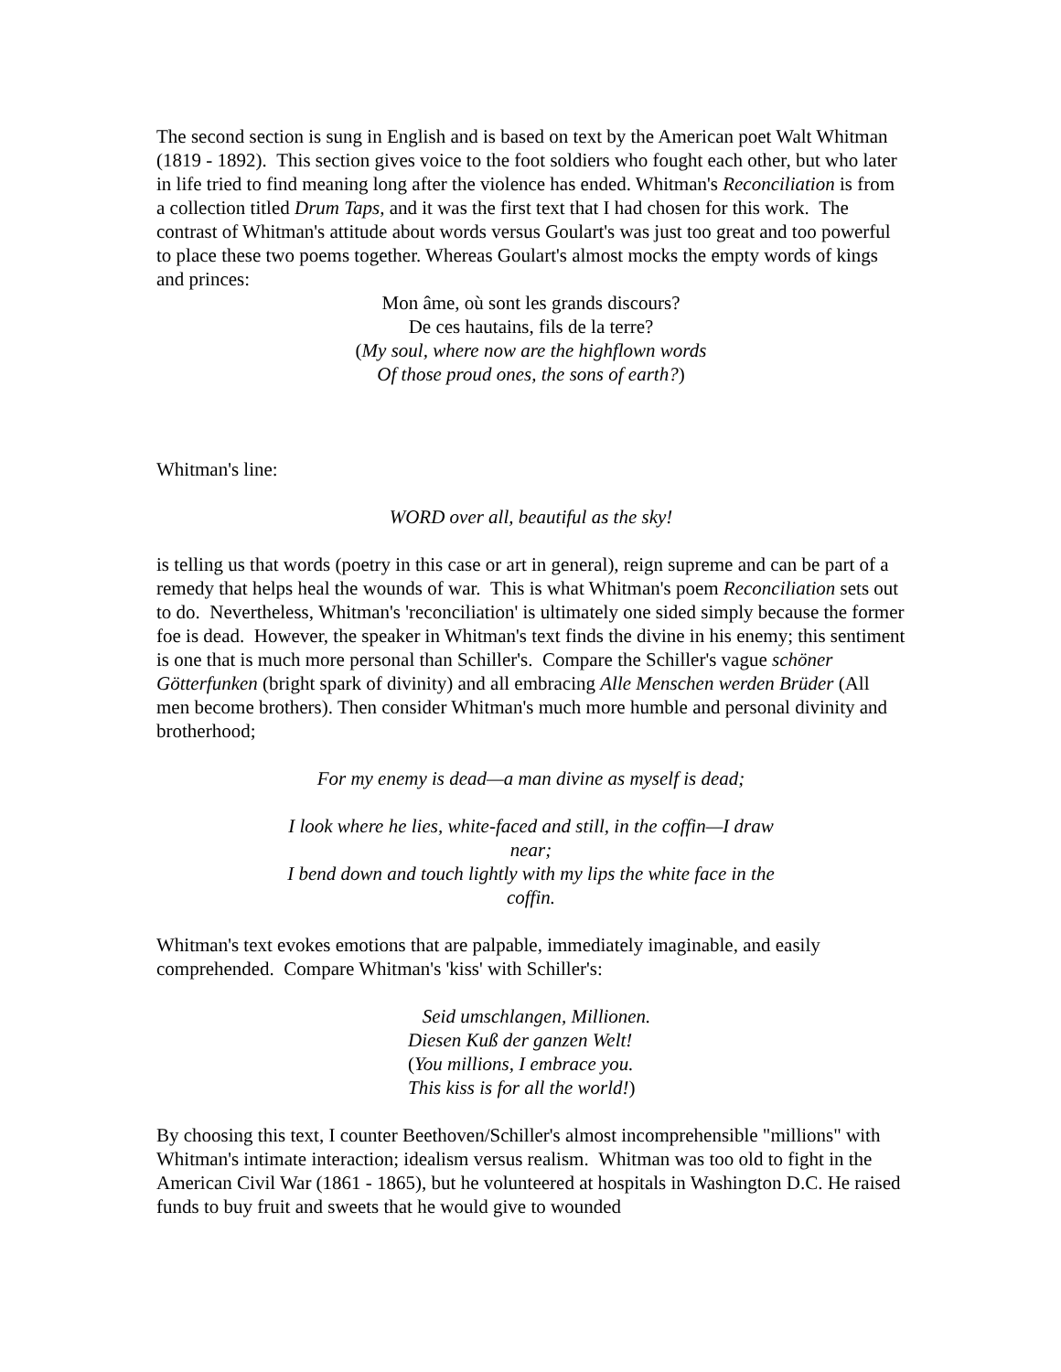The second section is sung in English and is based on text by the American poet Walt Whitman (1819 - 1892). This section gives voice to the foot soldiers who fought each other, but who later in life tried to find meaning long after the violence has ended. Whitman's Reconciliation is from a collection titled Drum Taps, and it was the first text that I had chosen for this work. The contrast of Whitman's attitude about words versus Goulart's was just too great and too powerful to place these two poems together. Whereas Goulart's almost mocks the empty words of kings and princes:
Mon âme, où sont les grands discours?
De ces hautains, fils de la terre?
(My soul, where now are the highflown words
Of those proud ones, the sons of earth?)
Whitman's line:
WORD over all, beautiful as the sky!
is telling us that words (poetry in this case or art in general), reign supreme and can be part of a remedy that helps heal the wounds of war. This is what Whitman's poem Reconciliation sets out to do. Nevertheless, Whitman's 'reconciliation' is ultimately one sided simply because the former foe is dead. However, the speaker in Whitman's text finds the divine in his enemy; this sentiment is one that is much more personal than Schiller's. Compare the Schiller's vague schöner Götterfunken (bright spark of divinity) and all embracing Alle Menschen werden Brüder (All men become brothers). Then consider Whitman's much more humble and personal divinity and brotherhood;
For my enemy is dead—a man divine as myself is dead;
I look where he lies, white-faced and still, in the coffin—I draw near;
I bend down and touch lightly with my lips the white face in the coffin.
Whitman's text evokes emotions that are palpable, immediately imaginable, and easily comprehended. Compare Whitman's 'kiss' with Schiller's:
Seid umschlangen, Millionen.
Diesen Kuß der ganzen Welt!
(You millions, I embrace you.
This kiss is for all the world!)
By choosing this text, I counter Beethoven/Schiller's almost incomprehensible "millions" with Whitman's intimate interaction; idealism versus realism. Whitman was too old to fight in the American Civil War (1861 - 1865), but he volunteered at hospitals in Washington D.C. He raised funds to buy fruit and sweets that he would give to wounded